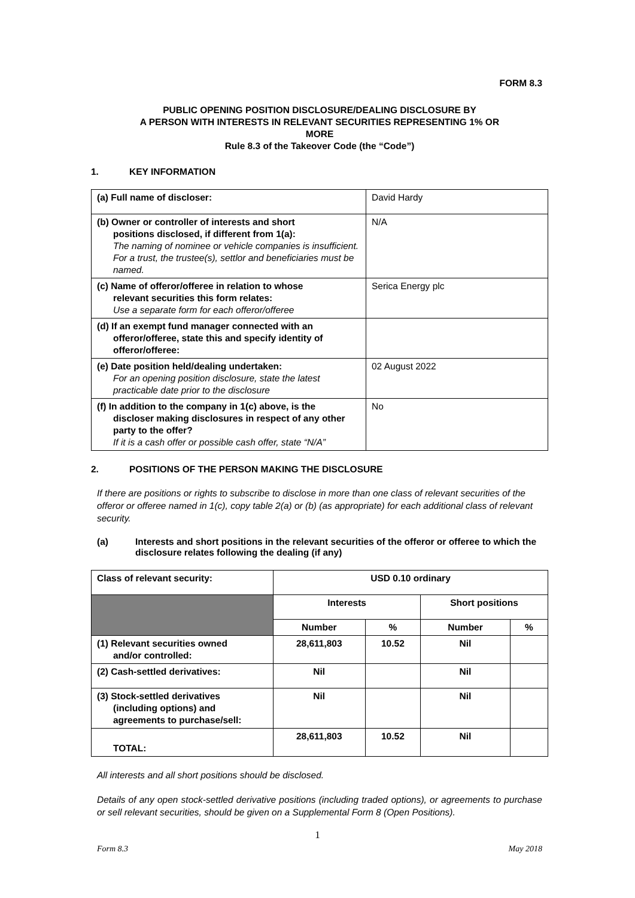FORM 8.3
PUBLIC OPENING POSITION DISCLOSURE/DEALING DISCLOSURE BY
A PERSON WITH INTERESTS IN RELEVANT SECURITIES REPRESENTING 1% OR
MORE
Rule 8.3 of the Takeover Code (the “Code”)
1. KEY INFORMATION
| (a) Full name of discloser: | David Hardy |
| (b) Owner or controller of interests and short positions disclosed, if different from 1(a): The naming of nominee or vehicle companies is insufficient. For a trust, the trustee(s), settlor and beneficiaries must be named. | N/A |
| (c) Name of offeror/offeree in relation to whose relevant securities this form relates: Use a separate form for each offeror/offeree | Serica Energy plc |
| (d) If an exempt fund manager connected with an offeror/offeree, state this and specify identity of offeror/offeree: | |
| (e) Date position held/dealing undertaken: For an opening position disclosure, state the latest practicable date prior to the disclosure | 02 August 2022 |
| (f) In addition to the company in 1(c) above, is the discloser making disclosures in respect of any other party to the offer? If it is a cash offer or possible cash offer, state “N/A” | No |
2. POSITIONS OF THE PERSON MAKING THE DISCLOSURE
If there are positions or rights to subscribe to disclose in more than one class of relevant securities of the offeror or offeree named in 1(c), copy table 2(a) or (b) (as appropriate) for each additional class of relevant security.
(a) Interests and short positions in the relevant securities of the offeror or offeree to which the disclosure relates following the dealing (if any)
| Class of relevant security: | USD 0.10 ordinary | | | |
| | Interests | | Short positions | |
| | Number | % | Number | % |
| (1) Relevant securities owned and/or controlled: | 28,611,803 | 10.52 | Nil | |
| (2) Cash-settled derivatives: | Nil | | Nil | |
| (3) Stock-settled derivatives (including options) and agreements to purchase/sell: | Nil | | Nil | |
| TOTAL: | 28,611,803 | 10.52 | Nil | |
All interests and all short positions should be disclosed.
Details of any open stock-settled derivative positions (including traded options), or agreements to purchase or sell relevant securities, should be given on a Supplemental Form 8 (Open Positions).
1
Form 8.3 May 2018